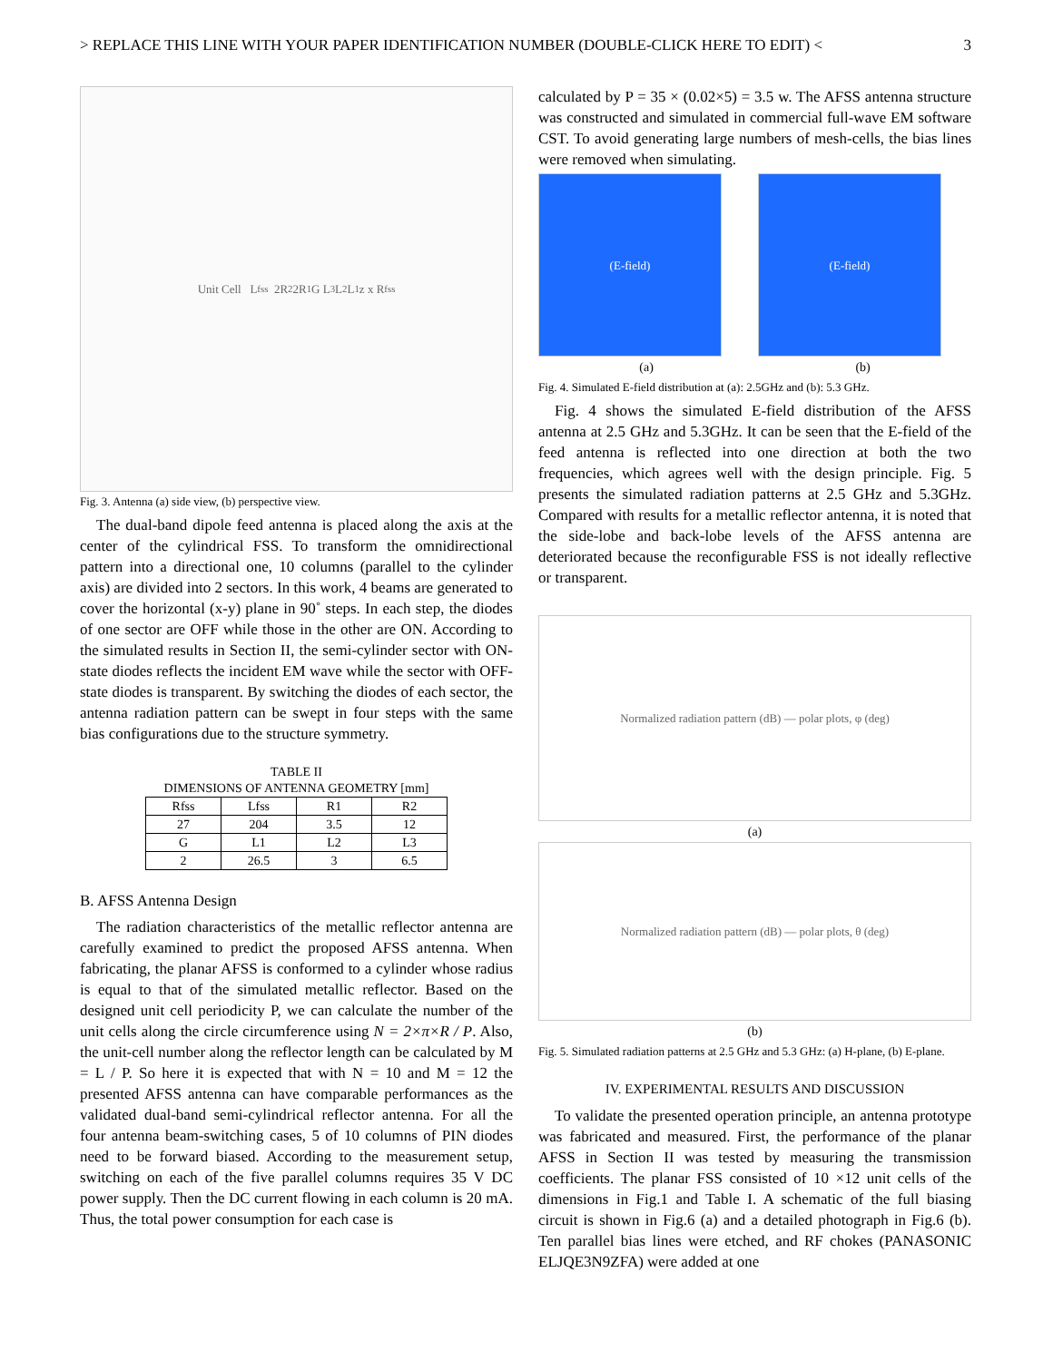> REPLACE THIS LINE WITH YOUR PAPER IDENTIFICATION NUMBER (DOUBLE-CLICK HERE TO EDIT) < 3
Unit Cell L<sub>fss</sub> 2R<sub>2</sub> 2R<sub>1</sub> G L<sub>3</sub> L<sub>2</sub> L<sub>1</sub> z x R<sub>fss</sub>
Fig. 3. Antenna (a) side view, (b) perspective view.
The dual-band dipole feed antenna is placed along the axis at the center of the cylindrical FSS. To transform the omnidirectional pattern into a directional one, 10 columns (parallel to the cylinder axis) are divided into 2 sectors. In this work, 4 beams are generated to cover the horizontal (x-y) plane in 90˚ steps. In each step, the diodes of one sector are OFF while those in the other are ON. According to the simulated results in Section II, the semi-cylinder sector with ON-state diodes reflects the incident EM wave while the sector with OFF-state diodes is transparent. By switching the diodes of each sector, the antenna radiation pattern can be swept in four steps with the same bias configurations due to the structure symmetry.
TABLE II
DIMENSIONS OF ANTENNA GEOMETRY [mm]
| Rfss | Lfss | R1 | R2 |
| 27 | 204 | 3.5 | 12 |
| G | L1 | L2 | L3 |
| 2 | 26.5 | 3 | 6.5 |
B. AFSS Antenna Design
The radiation characteristics of the metallic reflector antenna are carefully examined to predict the proposed AFSS antenna. When fabricating, the planar AFSS is conformed to a cylinder whose radius is equal to that of the simulated metallic reflector. Based on the designed unit cell periodicity P, we can calculate the number of the unit cells along the circle circumference using N = 2×π×R / P. Also, the unit-cell number along the reflector length can be calculated by M = L / P. So here it is expected that with N = 10 and M = 12 the presented AFSS antenna can have comparable performances as the validated dual-band semi-cylindrical reflector antenna. For all the four antenna beam-switching cases, 5 of 10 columns of PIN diodes need to be forward biased. According to the measurement setup, switching on each of the five parallel columns requires 35 V DC power supply. Then the DC current flowing in each column is 20 mA. Thus, the total power consumption for each case is
calculated by P = 35 × (0.02×5) = 3.5 w. The AFSS antenna structure was constructed and simulated in commercial full-wave EM software CST. To avoid generating large numbers of mesh-cells, the bias lines were removed when simulating.
(E-field) (E-field)
(a) (b)
Fig. 4. Simulated E-field distribution at (a): 2.5GHz and (b): 5.3 GHz.
Fig. 4 shows the simulated E-field distribution of the AFSS antenna at 2.5 GHz and 5.3GHz. It can be seen that the E-field of the feed antenna is reflected into one direction at both the two frequencies, which agrees well with the design principle. Fig. 5 presents the simulated radiation patterns at 2.5 GHz and 5.3GHz. Compared with results for a metallic reflector antenna, it is noted that the side-lobe and back-lobe levels of the AFSS antenna are deteriorated because the reconfigurable FSS is not ideally reflective or transparent.
Normalized radiation pattern (dB) — polar plots, φ (deg)
(a)
Normalized radiation pattern (dB) — polar plots, θ (deg)
(b)
Fig. 5. Simulated radiation patterns at 2.5 GHz and 5.3 GHz: (a) H-plane, (b) E-plane.
IV. EXPERIMENTAL RESULTS AND DISCUSSION
To validate the presented operation principle, an antenna prototype was fabricated and measured. First, the performance of the planar AFSS in Section II was tested by measuring the transmission coefficients. The planar FSS consisted of 10 ×12 unit cells of the dimensions in Fig.1 and Table I. A schematic of the full biasing circuit is shown in Fig.6 (a) and a detailed photograph in Fig.6 (b). Ten parallel bias lines were etched, and RF chokes (PANASONIC ELJQE3N9ZFA) were added at one